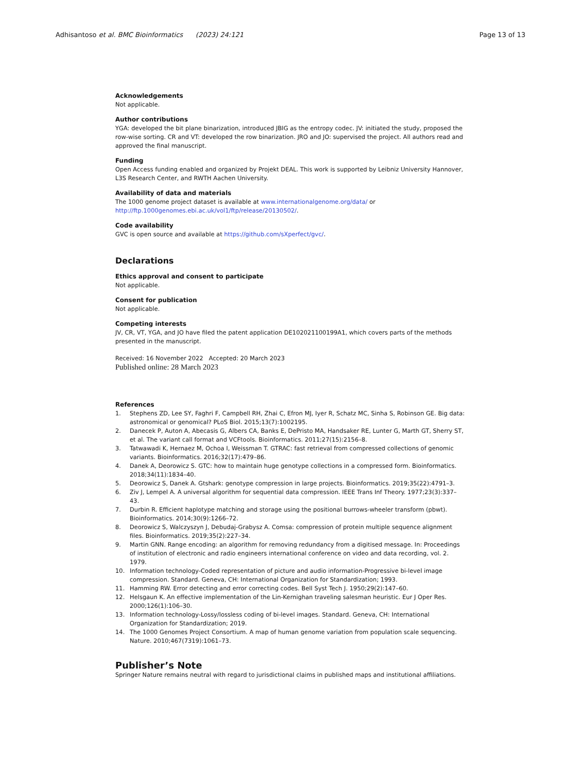Adhisantoso et al. BMC Bioinformatics (2023) 24:121
Page 13 of 13
Acknowledgements
Not applicable.
Author contributions
YGA: developed the bit plane binarization, introduced JBIG as the entropy codec. JV: initiated the study, proposed the row-wise sorting. CR and VT: developed the row binarization. JRO and JO: supervised the project. All authors read and approved the final manuscript.
Funding
Open Access funding enabled and organized by Projekt DEAL. This work is supported by Leibniz University Hannover, L3S Research Center, and RWTH Aachen University.
Availability of data and materials
The 1000 genome project dataset is available at www.internationalgenome.org/data/ or http://ftp.1000genomes.ebi.ac.uk/vol1/ftp/release/20130502/.
Code availability
GVC is open source and available at https://github.com/sXperfect/gvc/.
Declarations
Ethics approval and consent to participate
Not applicable.
Consent for publication
Not applicable.
Competing interests
JV, CR, VT, YGA, and JO have filed the patent application DE102021100199A1, which covers parts of the methods presented in the manuscript.
Received: 16 November 2022 Accepted: 20 March 2023
Published online: 28 March 2023
References
1. Stephens ZD, Lee SY, Faghri F, Campbell RH, Zhai C, Efron MJ, Iyer R, Schatz MC, Sinha S, Robinson GE. Big data: astronomical or genomical? PLoS Biol. 2015;13(7):1002195.
2. Danecek P, Auton A, Abecasis G, Albers CA, Banks E, DePristo MA, Handsaker RE, Lunter G, Marth GT, Sherry ST, et al. The variant call format and VCFtools. Bioinformatics. 2011;27(15):2156–8.
3. Tatwawadi K, Hernaez M, Ochoa I, Weissman T. GTRAC: fast retrieval from compressed collections of genomic variants. Bioinformatics. 2016;32(17):479–86.
4. Danek A, Deorowicz S. GTC: how to maintain huge genotype collections in a compressed form. Bioinformatics. 2018;34(11):1834–40.
5. Deorowicz S, Danek A. Gtshark: genotype compression in large projects. Bioinformatics. 2019;35(22):4791–3.
6. Ziv J, Lempel A. A universal algorithm for sequential data compression. IEEE Trans Inf Theory. 1977;23(3):337–43.
7. Durbin R. Efficient haplotype matching and storage using the positional burrows-wheeler transform (pbwt). Bioinformatics. 2014;30(9):1266–72.
8. Deorowicz S, Walczyszyn J, Debudaj-Grabysz A. Comsa: compression of protein multiple sequence alignment files. Bioinformatics. 2019;35(2):227–34.
9. Martin GNN. Range encoding: an algorithm for removing redundancy from a digitised message. In: Proceedings of institution of electronic and radio engineers international conference on video and data recording, vol. 2. 1979.
10. Information technology-Coded representation of picture and audio information-Progressive bi-level image compression. Standard. Geneva, CH: International Organization for Standardization; 1993.
11. Hamming RW. Error detecting and error correcting codes. Bell Syst Tech J. 1950;29(2):147–60.
12. Helsgaun K. An effective implementation of the Lin-Kernighan traveling salesman heuristic. Eur J Oper Res. 2000;126(1):106–30.
13. Information technology-Lossy/lossless coding of bi-level images. Standard. Geneva, CH: International Organization for Standardization; 2019.
14. The 1000 Genomes Project Consortium. A map of human genome variation from population scale sequencing. Nature. 2010;467(7319):1061–73.
Publisher’s Note
Springer Nature remains neutral with regard to jurisdictional claims in published maps and institutional affiliations.